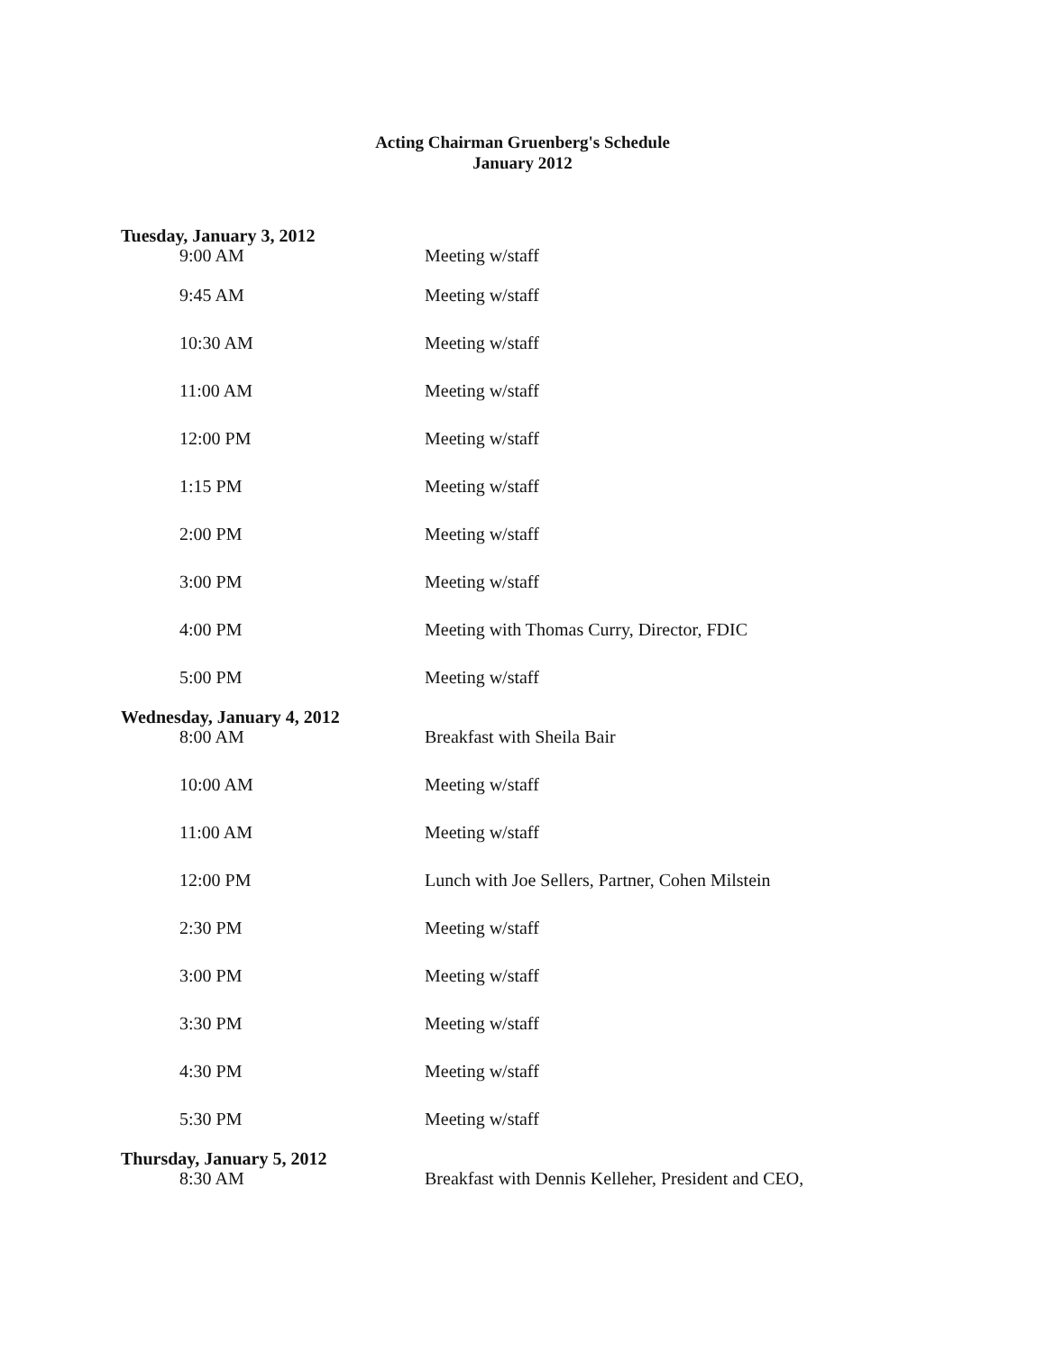Acting Chairman Gruenberg's Schedule
January 2012
Tuesday, January 3, 2012
9:00 AM Meeting w/staff
9:45 AM Meeting w/staff
10:30 AM Meeting w/staff
11:00 AM Meeting w/staff
12:00 PM Meeting w/staff
1:15 PM Meeting w/staff
2:00 PM Meeting w/staff
3:00 PM Meeting w/staff
4:00 PM Meeting with Thomas Curry, Director, FDIC
5:00 PM Meeting w/staff
Wednesday, January 4, 2012
8:00 AM Breakfast with Sheila Bair
10:00 AM Meeting w/staff
11:00 AM Meeting w/staff
12:00 PM Lunch with Joe Sellers, Partner, Cohen Milstein
2:30 PM Meeting w/staff
3:00 PM Meeting w/staff
3:30 PM Meeting w/staff
4:30 PM Meeting w/staff
5:30 PM Meeting w/staff
Thursday, January 5, 2012
8:30 AM Breakfast with Dennis Kelleher, President and CEO,